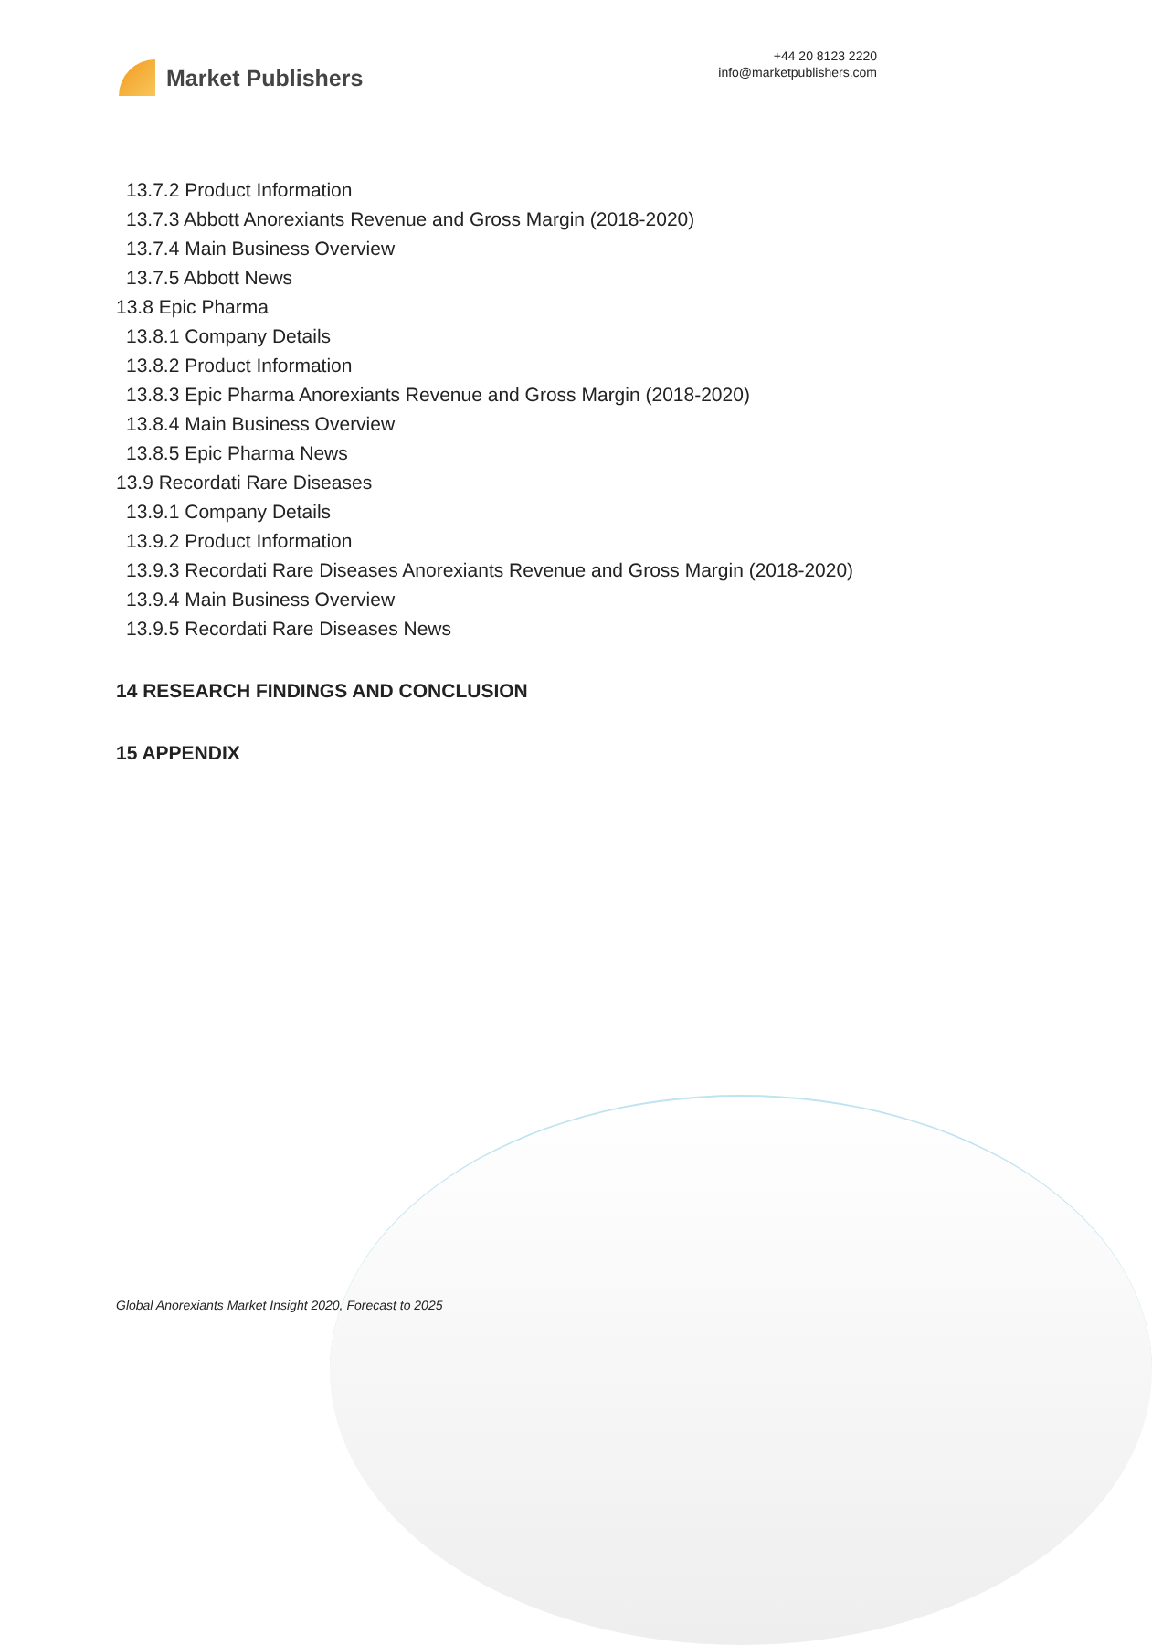Market Publishers
+44 20 8123 2220
info@marketpublishers.com
13.7.2 Product Information
13.7.3 Abbott Anorexiants Revenue and Gross Margin (2018-2020)
13.7.4 Main Business Overview
13.7.5 Abbott News
13.8 Epic Pharma
13.8.1 Company Details
13.8.2 Product Information
13.8.3 Epic Pharma Anorexiants Revenue and Gross Margin (2018-2020)
13.8.4 Main Business Overview
13.8.5 Epic Pharma News
13.9 Recordati Rare Diseases
13.9.1 Company Details
13.9.2 Product Information
13.9.3 Recordati Rare Diseases Anorexiants Revenue and Gross Margin (2018-2020)
13.9.4 Main Business Overview
13.9.5 Recordati Rare Diseases News
14 RESEARCH FINDINGS AND CONCLUSION
15 APPENDIX
Global Anorexiants Market Insight 2020, Forecast to 2025